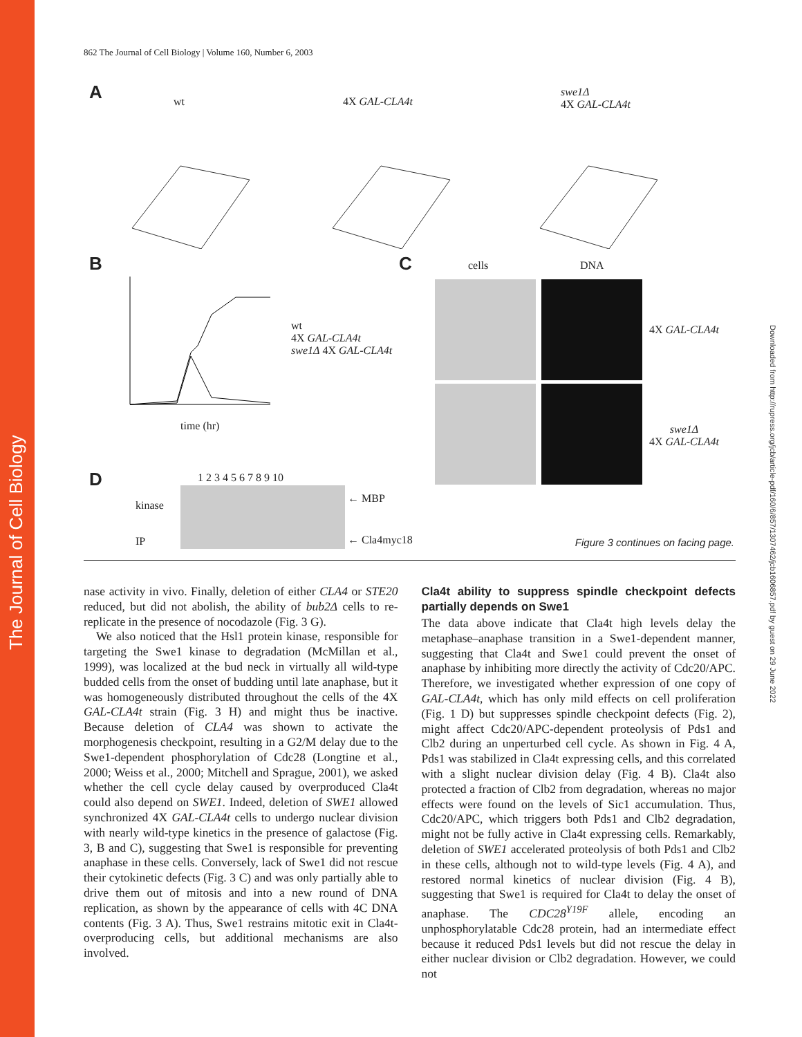The Journal of Cell Biology
Downloaded from http://rupress.org/jcb/article-pdf/160/6/857/1307462/jcb1606857.pdf by guest on 29 June 2022
862 The Journal of Cell Biology | Volume 160, Number 6, 2003
A wt 4X GAL-CLA4t
swe1Δ
4X GAL-CLA4t
B C cells DNA
wt
4X GAL-CLA4t
swe1Δ 4X GAL-CLA4t
time (hr)
4X GAL-CLA4t
swe1Δ
4X GAL-CLA4t
D 1 2 3 4 5 6 7 8 9 10
kinase
IP
← MBP
← Cla4myc18
Figure 3 continues on facing page.
nase activity in vivo. Finally, deletion of either CLA4 or STE20 reduced, but did not abolish, the ability of bub2Δ cells to re-replicate in the presence of nocodazole (Fig. 3 G).
We also noticed that the Hsl1 protein kinase, responsible for targeting the Swe1 kinase to degradation (McMillan et al., 1999), was localized at the bud neck in virtually all wild-type budded cells from the onset of budding until late anaphase, but it was homogeneously distributed throughout the cells of the 4X GAL-CLA4t strain (Fig. 3 H) and might thus be inactive. Because deletion of CLA4 was shown to activate the morphogenesis checkpoint, resulting in a G2/M delay due to the Swe1-dependent phosphorylation of Cdc28 (Longtine et al., 2000; Weiss et al., 2000; Mitchell and Sprague, 2001), we asked whether the cell cycle delay caused by overproduced Cla4t could also depend on SWE1. Indeed, deletion of SWE1 allowed synchronized 4X GAL-CLA4t cells to undergo nuclear division with nearly wild-type kinetics in the presence of galactose (Fig. 3, B and C), suggesting that Swe1 is responsible for preventing anaphase in these cells. Conversely, lack of Swe1 did not rescue their cytokinetic defects (Fig. 3 C) and was only partially able to drive them out of mitosis and into a new round of DNA replication, as shown by the appearance of cells with 4C DNA contents (Fig. 3 A). Thus, Swe1 restrains mitotic exit in Cla4t-overproducing cells, but additional mechanisms are also involved.
Cla4t ability to suppress spindle checkpoint defects partially depends on Swe1
The data above indicate that Cla4t high levels delay the metaphase–anaphase transition in a Swe1-dependent manner, suggesting that Cla4t and Swe1 could prevent the onset of anaphase by inhibiting more directly the activity of Cdc20/APC. Therefore, we investigated whether expression of one copy of GAL-CLA4t, which has only mild effects on cell proliferation (Fig. 1 D) but suppresses spindle checkpoint defects (Fig. 2), might affect Cdc20/APC-dependent proteolysis of Pds1 and Clb2 during an unperturbed cell cycle. As shown in Fig. 4 A, Pds1 was stabilized in Cla4t expressing cells, and this correlated with a slight nuclear division delay (Fig. 4 B). Cla4t also protected a fraction of Clb2 from degradation, whereas no major effects were found on the levels of Sic1 accumulation. Thus, Cdc20/APC, which triggers both Pds1 and Clb2 degradation, might not be fully active in Cla4t expressing cells. Remarkably, deletion of SWE1 accelerated proteolysis of both Pds1 and Clb2 in these cells, although not to wild-type levels (Fig. 4 A), and restored normal kinetics of nuclear division (Fig. 4 B), suggesting that Swe1 is required for Cla4t to delay the onset of anaphase. The CDC28<sup>Y19F</sup> allele, encoding an unphosphorylatable Cdc28 protein, had an intermediate effect because it reduced Pds1 levels but did not rescue the delay in either nuclear division or Clb2 degradation. However, we could not